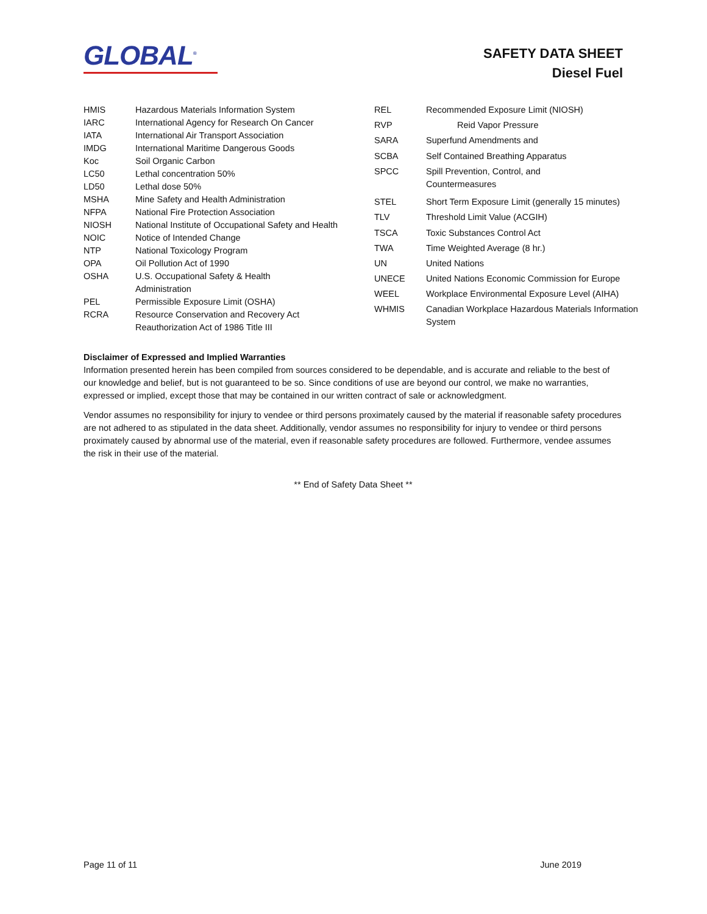GLOBAL<sup>®</sup>
SAFETY DATA SHEET
Diesel Fuel
| HMIS | Hazardous Materials Information System |
| IARC | International Agency for Research On Cancer |
| IATA | International Air Transport Association |
| IMDG | International Maritime Dangerous Goods |
| Koc | Soil Organic Carbon |
| LC50 | Lethal concentration 50% |
| LD50 | Lethal dose 50% |
| MSHA | Mine Safety and Health Administration |
| NFPA | National Fire Protection Association |
| NIOSH | National Institute of Occupational Safety and Health |
| NOIC | Notice of Intended Change |
| NTP | National Toxicology Program |
| OPA | Oil Pollution Act of 1990 |
| OSHA | U.S. Occupational Safety & Health Administration |
| PEL | Permissible Exposure Limit (OSHA) |
| RCRA | Resource Conservation and Recovery Act Reauthorization Act of 1986 Title III |
| REL | Recommended Exposure Limit (NIOSH) |
| RVP | Reid Vapor Pressure |
| SARA | Superfund Amendments and |
| SCBA | Self Contained Breathing Apparatus |
| SPCC | Spill Prevention, Control, and Countermeasures |
| STEL | Short Term Exposure Limit (generally 15 minutes) |
| TLV | Threshold Limit Value (ACGIH) |
| TSCA | Toxic Substances Control Act |
| TWA | Time Weighted Average (8 hr.) |
| UN | United Nations |
| UNECE | United Nations Economic Commission for Europe |
| WEEL | Workplace Environmental Exposure Level (AIHA) |
| WHMIS | Canadian Workplace Hazardous Materials Information System |
Disclaimer of Expressed and Implied Warranties
Information presented herein has been compiled from sources considered to be dependable, and is accurate and reliable to the best of our knowledge and belief, but is not guaranteed to be so. Since conditions of use are beyond our control, we make no warranties, expressed or implied, except those that may be contained in our written contract of sale or acknowledgment.
Vendor assumes no responsibility for injury to vendee or third persons proximately caused by the material if reasonable safety procedures are not adhered to as stipulated in the data sheet. Additionally, vendor assumes no responsibility for injury to vendee or third persons proximately caused by abnormal use of the material, even if reasonable safety procedures are followed. Furthermore, vendee assumes the risk in their use of the material.
** End of Safety Data Sheet **
Page 11 of 11 June 2019